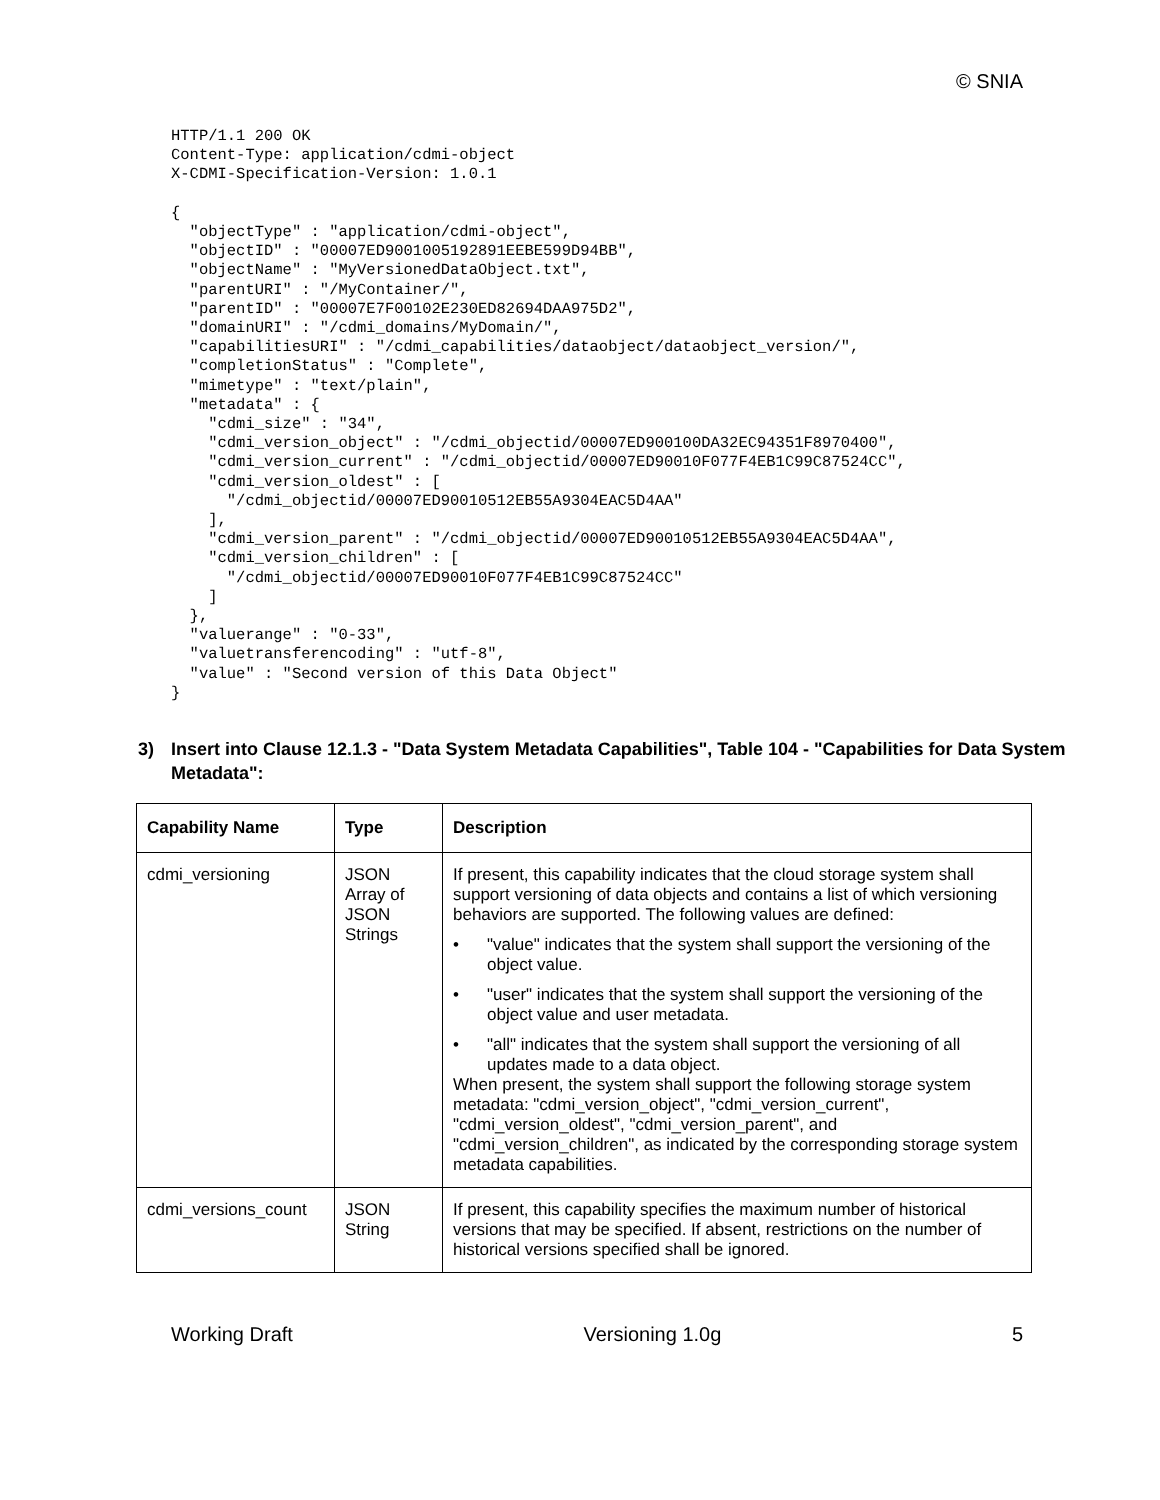© SNIA
HTTP/1.1 200 OK
Content-Type: application/cdmi-object
X-CDMI-Specification-Version: 1.0.1

{
  "objectType" : "application/cdmi-object",
  "objectID" : "00007ED9001005192891EEBE599D94BB",
  "objectName" : "MyVersionedDataObject.txt",
  "parentURI" : "/MyContainer/",
  "parentID" : "00007E7F00102E230ED82694DAA975D2",
  "domainURI" : "/cdmi_domains/MyDomain/",
  "capabilitiesURI" : "/cdmi_capabilities/dataobject/dataobject_version/",
  "completionStatus" : "Complete",
  "mimetype" : "text/plain",
  "metadata" : {
    "cdmi_size" : "34",
    "cdmi_version_object" : "/cdmi_objectid/00007ED900100DA32EC94351F8970400",
    "cdmi_version_current" : "/cdmi_objectid/00007ED90010F077F4EB1C99C87524CC",
    "cdmi_version_oldest" : [
      "/cdmi_objectid/00007ED90010512EB55A9304EAC5D4AA"
    ],
    "cdmi_version_parent" : "/cdmi_objectid/00007ED90010512EB55A9304EAC5D4AA",
    "cdmi_version_children" : [
      "/cdmi_objectid/00007ED90010F077F4EB1C99C87524CC"
    ]
  },
  "valuerange" : "0-33",
  "valuetransferencoding" : "utf-8",
  "value" : "Second version of this Data Object"
}
3) Insert into Clause 12.1.3 - "Data System Metadata Capabilities", Table 104 - "Capabilities for Data System Metadata":
| Capability Name | Type | Description |
| --- | --- | --- |
| cdmi_versioning | JSON Array of JSON Strings | If present, this capability indicates that the cloud storage system shall support versioning of data objects and contains a list of which versioning behaviors are supported. The following values are defined: • "value" indicates that the system shall support the versioning of the object value. • "user" indicates that the system shall support the versioning of the object value and user metadata. • "all" indicates that the system shall support the versioning of all updates made to a data object. When present, the system shall support the following storage system metadata: "cdmi_version_object", "cdmi_version_current", "cdmi_version_oldest", "cdmi_version_parent", and "cdmi_version_children", as indicated by the corresponding storage system metadata capabilities. |
| cdmi_versions_count | JSON String | If present, this capability specifies the maximum number of historical versions that may be specified. If absent, restrictions on the number of historical versions specified shall be ignored. |
Working Draft Versioning 1.0g 5